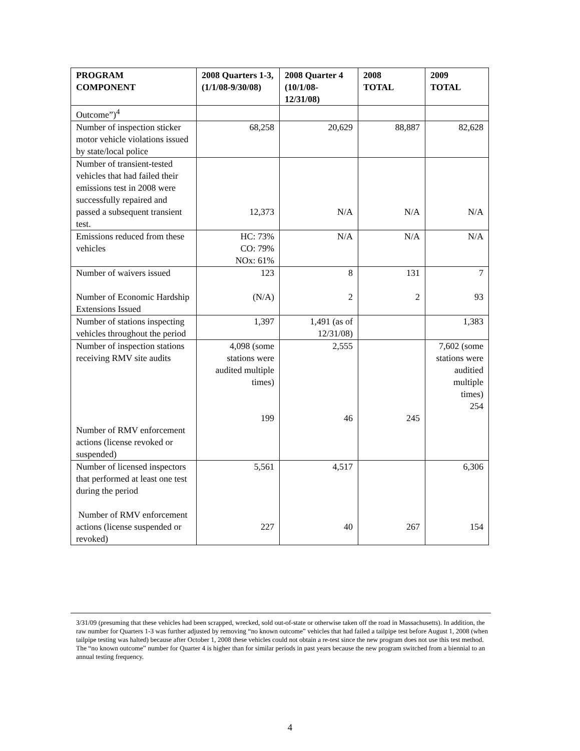| PROGRAM COMPONENT | 2008 Quarters 1-3, (1/1/08-9/30/08) | 2008 Quarter 4 (10/1/08-12/31/08) | 2008 TOTAL | 2009 TOTAL |
| --- | --- | --- | --- | --- |
| Outcome”)<sup>4</sup> | | | | |
| Number of inspection sticker motor vehicle violations issued by state/local police | 68,258 | 20,629 | 88,887 | 82,628 |
| Number of transient-tested vehicles that had failed their emissions test in 2008 were successfully repaired and passed a subsequent transient test. | 12,373 | N/A | N/A | N/A |
| Emissions reduced from these vehicles | HC: 73% CO: 79% NOx: 61% | N/A | N/A | N/A |
| Number of waivers issued Number of Economic Hardship Extensions Issued | 123 (N/A) | 8 2 | 131 2 | 7 93 |
| Number of stations inspecting vehicles throughout the period | 1,397 | 1,491 (as of 12/31/08) | | 1,383 |
| Number of inspection stations receiving RMV site audits Number of RMV enforcement actions (license revoked or suspended) | 4,098 (some stations were audited multiple times) 199 | 2,555 46 | 245 | 7,602 (some stations were auditied multiple times) 254 |
| Number of licensed inspectors that performed at least one test during the period Number of RMV enforcement actions (license suspended or revoked) | 5,561 227 | 4,517 40 | 267 | 6,306 154 |
3/31/09 (presuming that these vehicles had been scrapped, wrecked, sold out-of-state or otherwise taken off the road in Massachusetts). In addition, the raw number for Quarters 1-3 was further adjusted by removing “no known outcome” vehicles that had failed a tailpipe test before August 1, 2008 (when tailpipe testing was halted) because after October 1, 2008 these vehicles could not obtain a re-test since the new program does not use this test method. The “no known outcome” number for Quarter 4 is higher than for similar periods in past years because the new program switched from a biennial to an annual testing frequency.
4